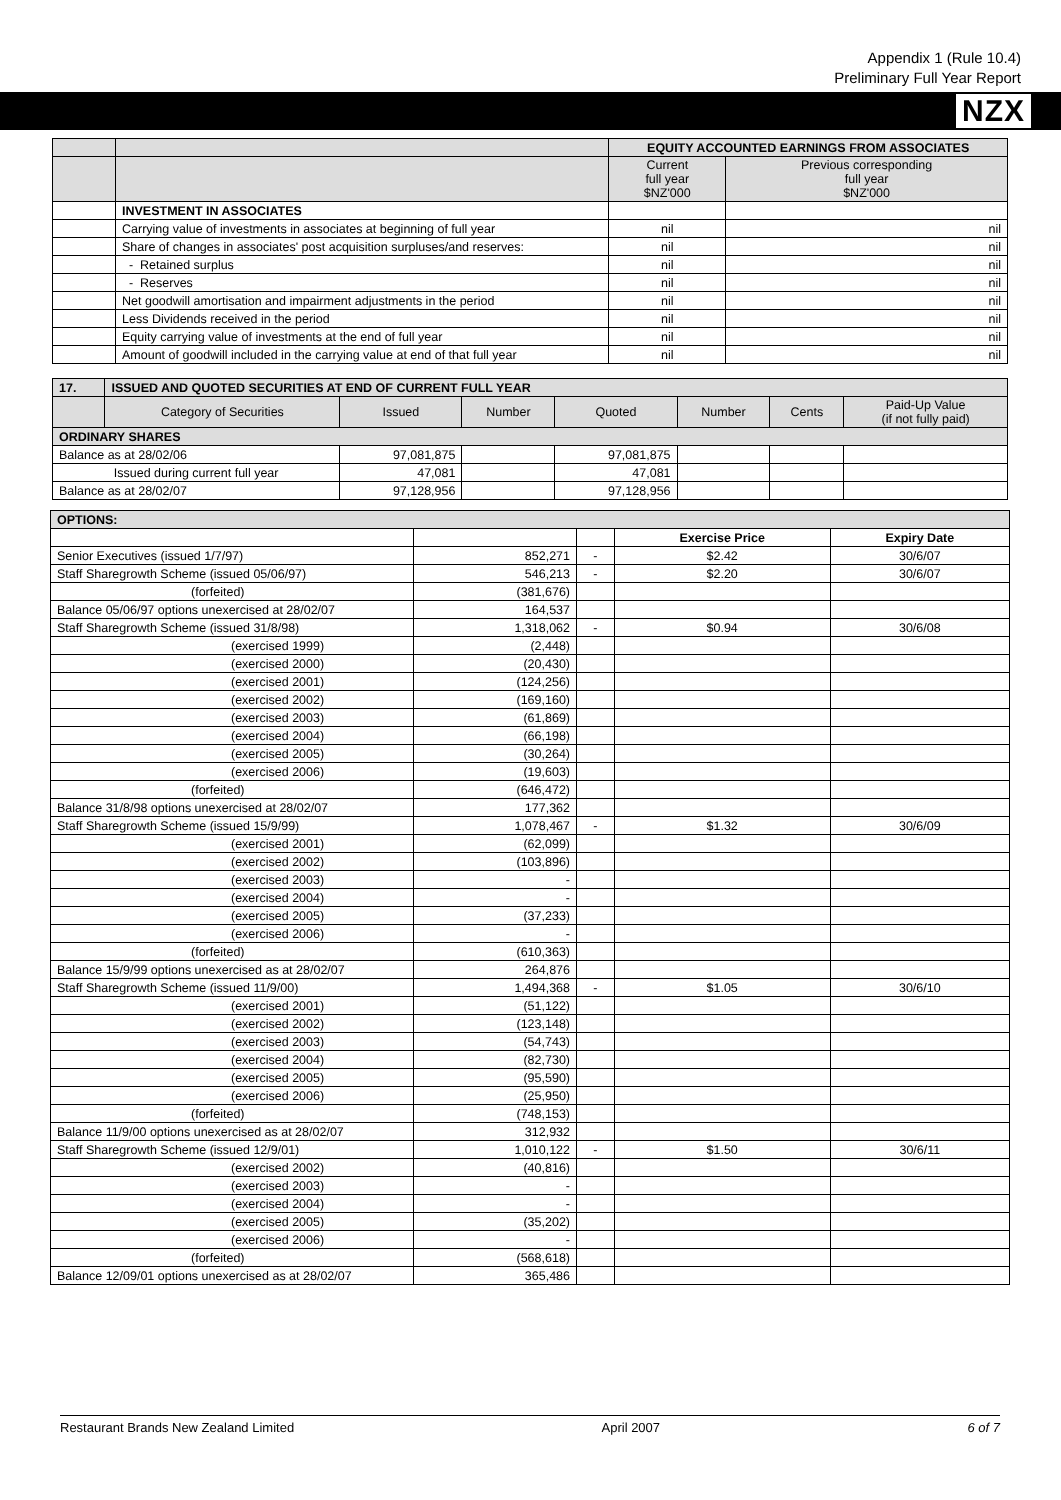Appendix 1 (Rule 10.4)
Preliminary Full Year Report
NZX
| | | EQUITY ACCOUNTED EARNINGS FROM ASSOCIATES | |
| | | Current full year $NZ'000 | Previous corresponding full year $NZ'000 |
| | INVESTMENT IN ASSOCIATES | | |
| | Carrying value of investments in associates at beginning of full year | nil | nil |
| | Share of changes in associates' post acquisition surpluses/and reserves: | nil | nil |
| | - Retained surplus | nil | nil |
| | - Reserves | nil | nil |
| | Net goodwill amortisation and impairment adjustments in the period | nil | nil |
| | Less Dividends received in the period | nil | nil |
| | Equity carrying value of investments at the end of full year | nil | nil |
| | Amount of goodwill included in the carrying value at end of that full year | nil | nil |
| 17. | ISSUED AND QUOTED SECURITIES AT END OF CURRENT FULL YEAR | | | | | | |
| | Category of Securities | Issued | Number | Quoted | Number | Cents | Paid-Up Value (if not fully paid) |
| ORDINARY SHARES | | | | | | | |
| Balance as at 28/02/06 | | 97,081,875 | | 97,081,875 | | | |
| Issued during current full year | | 47,081 | | 47,081 | | | |
| Balance as at 28/02/07 | | 97,128,956 | | 97,128,956 | | | |
| OPTIONS: | | | | |
| | | | Exercise Price | Expiry Date |
| Senior Executives (issued 1/7/97) | 852,271 | - | $2.42 | 30/6/07 |
| Staff Sharegrowth Scheme (issued 05/06/97) | 546,213 | - | $2.20 | 30/6/07 |
| (forfeited) | (381,676) | | | |
| Balance 05/06/97 options unexercised at 28/02/07 | 164,537 | | | |
| Staff Sharegrowth Scheme (issued 31/8/98) | 1,318,062 | - | $0.94 | 30/6/08 |
| (exercised 1999) | (2,448) | | | |
| (exercised 2000) | (20,430) | | | |
| (exercised 2001) | (124,256) | | | |
| (exercised 2002) | (169,160) | | | |
| (exercised 2003) | (61,869) | | | |
| (exercised 2004) | (66,198) | | | |
| (exercised 2005) | (30,264) | | | |
| (exercised 2006) | (19,603) | | | |
| (forfeited) | (646,472) | | | |
| Balance 31/8/98 options unexercised at 28/02/07 | 177,362 | | | |
| Staff Sharegrowth Scheme (issued 15/9/99) | 1,078,467 | - | $1.32 | 30/6/09 |
| (exercised 2001) | (62,099) | | | |
| (exercised 2002) | (103,896) | | | |
| (exercised 2003) | - | | | |
| (exercised 2004) | - | | | |
| (exercised 2005) | (37,233) | | | |
| (exercised 2006) | - | | | |
| (forfeited) | (610,363) | | | |
| Balance 15/9/99 options unexercised as at 28/02/07 | 264,876 | | | |
| Staff Sharegrowth Scheme (issued 11/9/00) | 1,494,368 | - | $1.05 | 30/6/10 |
| (exercised 2001) | (51,122) | | | |
| (exercised 2002) | (123,148) | | | |
| (exercised 2003) | (54,743) | | | |
| (exercised 2004) | (82,730) | | | |
| (exercised 2005) | (95,590) | | | |
| (exercised 2006) | (25,950) | | | |
| (forfeited) | (748,153) | | | |
| Balance 11/9/00 options unexercised as at 28/02/07 | 312,932 | | | |
| Staff Sharegrowth Scheme (issued 12/9/01) | 1,010,122 | - | $1.50 | 30/6/11 |
| (exercised 2002) | (40,816) | | | |
| (exercised 2003) | - | | | |
| (exercised 2004) | - | | | |
| (exercised 2005) | (35,202) | | | |
| (exercised 2006) | - | | | |
| (forfeited) | (568,618) | | | |
| Balance 12/09/01 options unexercised as at 28/02/07 | 365,486 | | | |
Restaurant Brands New Zealand Limited April 2007 6 of 7